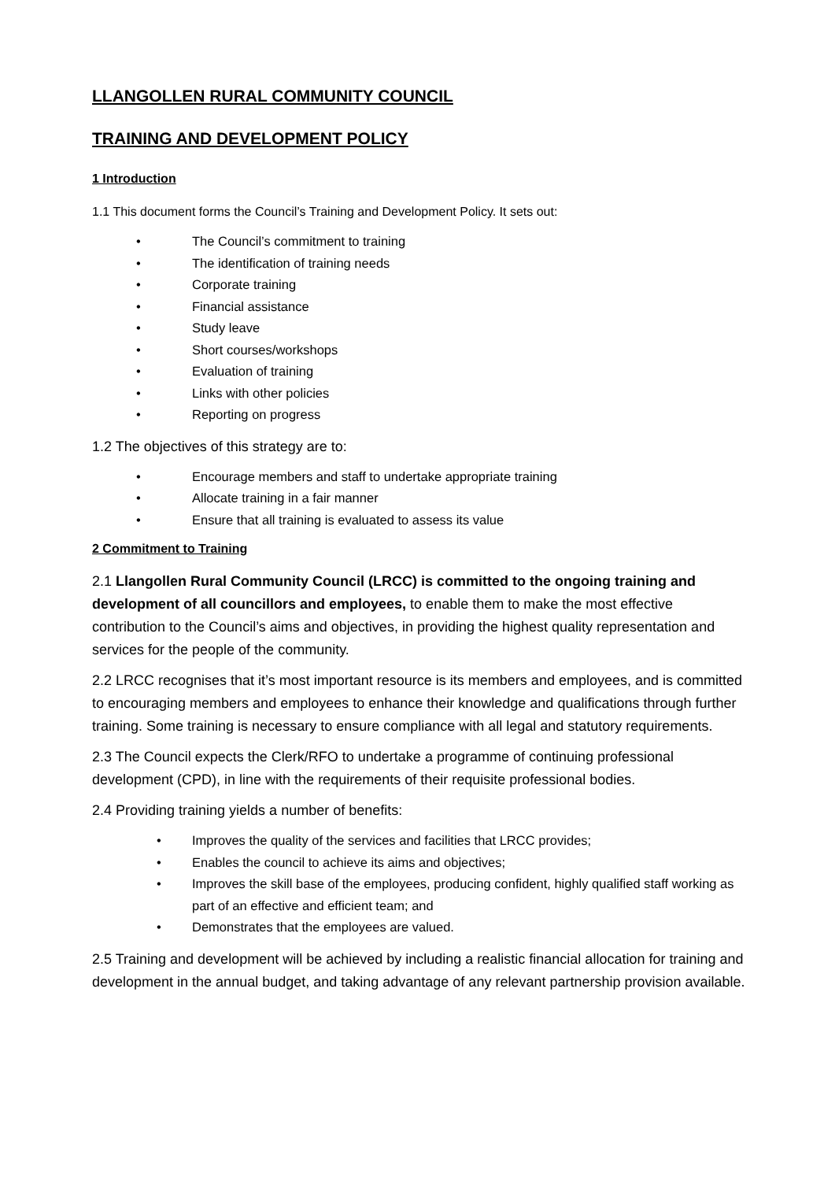LLANGOLLEN RURAL COMMUNITY COUNCIL
TRAINING AND DEVELOPMENT POLICY
1 Introduction
1.1 This document forms the Council’s Training and Development Policy. It sets out:
• The Council’s commitment to training
• The identification of training needs
• Corporate training
• Financial assistance
• Study leave
• Short courses/workshops
• Evaluation of training
• Links with other policies
• Reporting on progress
1.2 The objectives of this strategy are to:
• Encourage members and staff to undertake appropriate training
• Allocate training in a fair manner
• Ensure that all training is evaluated to assess its value
2 Commitment to Training
2.1 Llangollen Rural Community Council (LRCC) is committed to the ongoing training and development of all councillors and employees, to enable them to make the most effective contribution to the Council’s aims and objectives, in providing the highest quality representation and services for the people of the community.
2.2 LRCC recognises that it’s most important resource is its members and employees, and is committed to encouraging members and employees to enhance their knowledge and qualifications through further training. Some training is necessary to ensure compliance with all legal and statutory requirements.
2.3 The Council expects the Clerk/RFO to undertake a programme of continuing professional development (CPD), in line with the requirements of their requisite professional bodies.
2.4 Providing training yields a number of benefits:
• Improves the quality of the services and facilities that LRCC provides;
• Enables the council to achieve its aims and objectives;
• Improves the skill base of the employees, producing confident, highly qualified staff working as part of an effective and efficient team; and
• Demonstrates that the employees are valued.
2.5 Training and development will be achieved by including a realistic financial allocation for training and development in the annual budget, and taking advantage of any relevant partnership provision available.